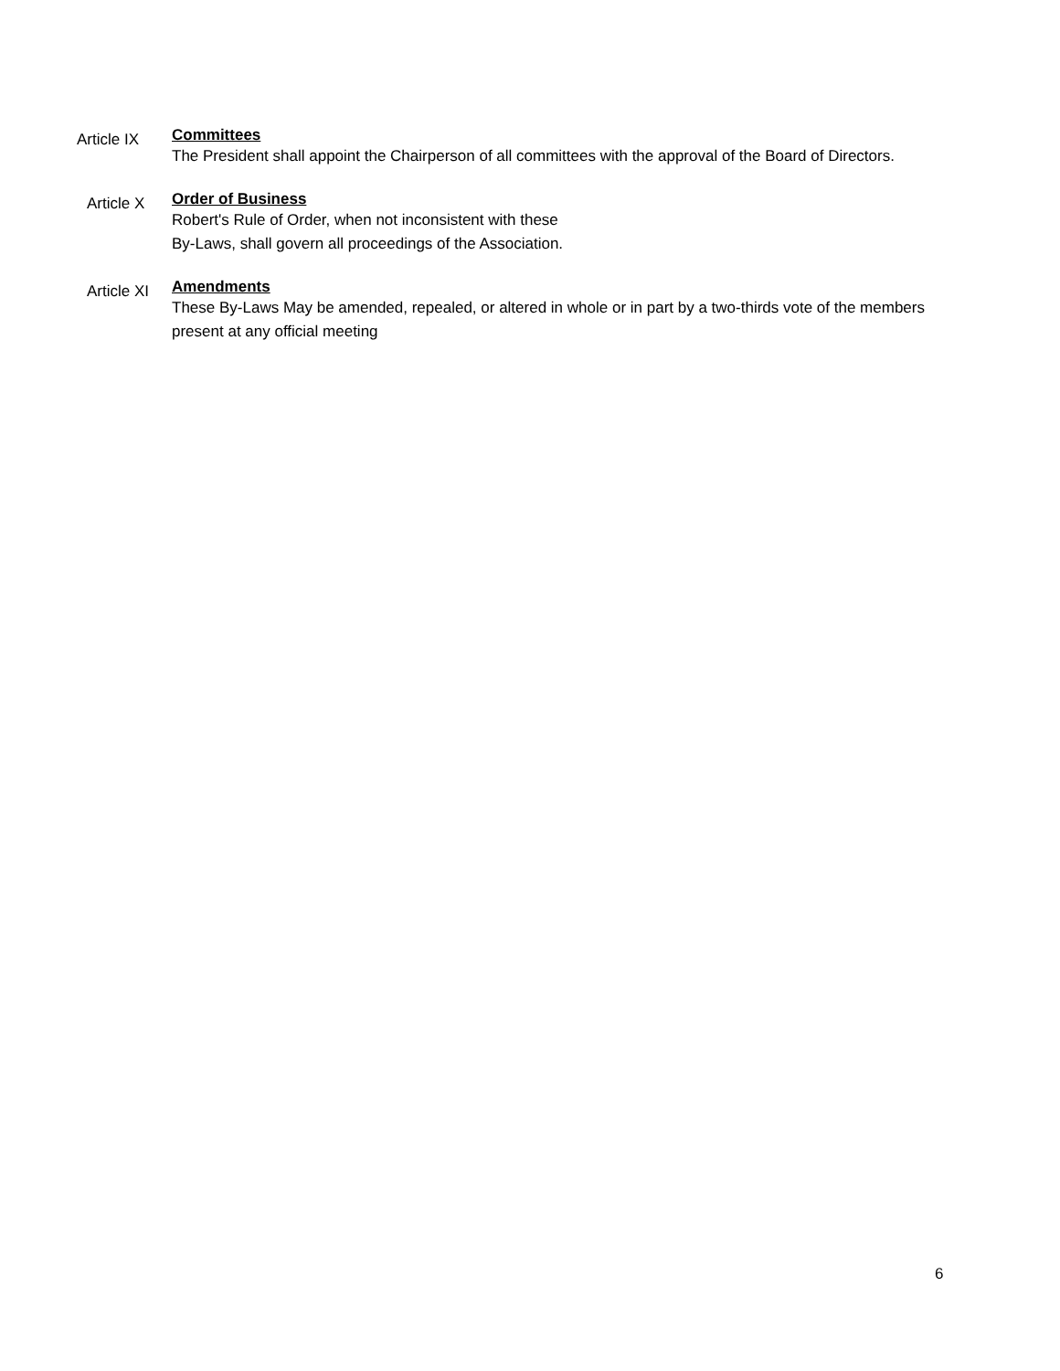Article IX
Committees
The President shall appoint the Chairperson of all committees with the approval of the Board of Directors.
Article X
Order of Business
Robert's Rule of Order, when not inconsistent with these
By-Laws, shall govern all proceedings of the Association.
Article XI
Amendments
These By-Laws May be amended, repealed, or altered in whole or in part by a two-thirds vote of the members present at any official meeting
6